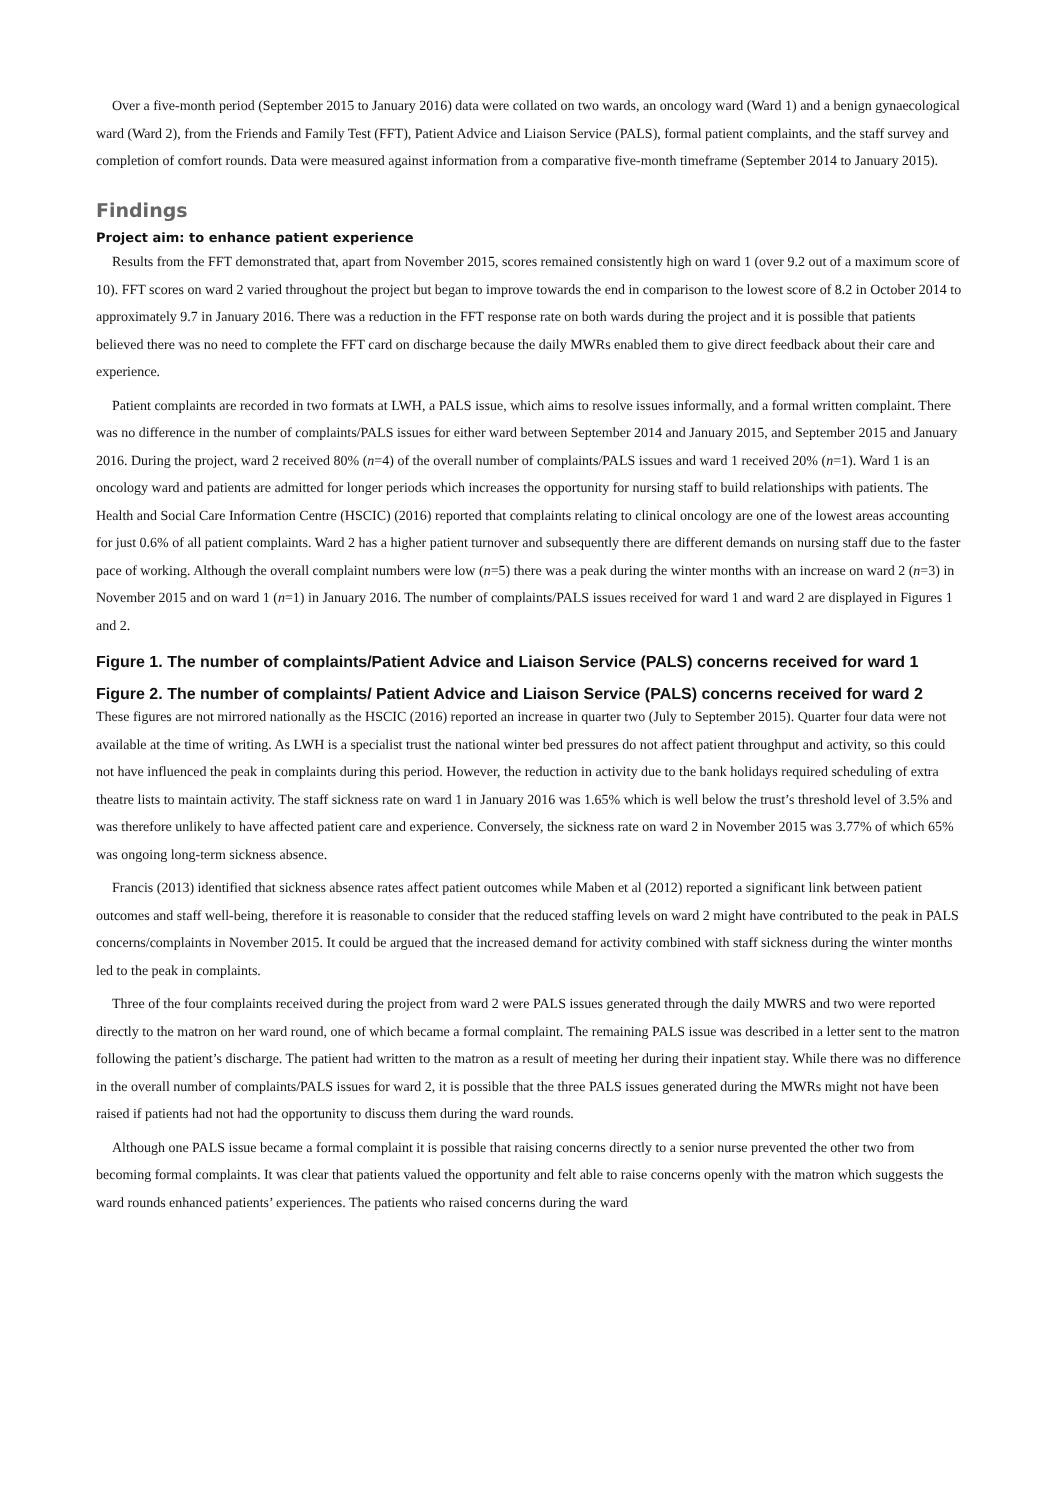Over a five-month period (September 2015 to January 2016) data were collated on two wards, an oncology ward (Ward 1) and a benign gynaecological ward (Ward 2), from the Friends and Family Test (FFT), Patient Advice and Liaison Service (PALS), formal patient complaints, and the staff survey and completion of comfort rounds. Data were measured against information from a comparative five-month timeframe (September 2014 to January 2015).
Findings
Project aim: to enhance patient experience
Results from the FFT demonstrated that, apart from November 2015, scores remained consistently high on ward 1 (over 9.2 out of a maximum score of 10). FFT scores on ward 2 varied throughout the project but began to improve towards the end in comparison to the lowest score of 8.2 in October 2014 to approximately 9.7 in January 2016. There was a reduction in the FFT response rate on both wards during the project and it is possible that patients believed there was no need to complete the FFT card on discharge because the daily MWRs enabled them to give direct feedback about their care and experience.
Patient complaints are recorded in two formats at LWH, a PALS issue, which aims to resolve issues informally, and a formal written complaint. There was no difference in the number of complaints/PALS issues for either ward between September 2014 and January 2015, and September 2015 and January 2016. During the project, ward 2 received 80% (n=4) of the overall number of complaints/PALS issues and ward 1 received 20% (n=1). Ward 1 is an oncology ward and patients are admitted for longer periods which increases the opportunity for nursing staff to build relationships with patients. The Health and Social Care Information Centre (HSCIC) (2016) reported that complaints relating to clinical oncology are one of the lowest areas accounting for just 0.6% of all patient complaints. Ward 2 has a higher patient turnover and subsequently there are different demands on nursing staff due to the faster pace of working. Although the overall complaint numbers were low (n=5) there was a peak during the winter months with an increase on ward 2 (n=3) in November 2015 and on ward 1 (n=1) in January 2016. The number of complaints/PALS issues received for ward 1 and ward 2 are displayed in Figures 1 and 2.
Figure 1. The number of complaints/Patient Advice and Liaison Service (PALS) concerns received for ward 1
Figure 2. The number of complaints/ Patient Advice and Liaison Service (PALS) concerns received for ward 2
These figures are not mirrored nationally as the HSCIC (2016) reported an increase in quarter two (July to September 2015). Quarter four data were not available at the time of writing. As LWH is a specialist trust the national winter bed pressures do not affect patient throughput and activity, so this could not have influenced the peak in complaints during this period. However, the reduction in activity due to the bank holidays required scheduling of extra theatre lists to maintain activity. The staff sickness rate on ward 1 in January 2016 was 1.65% which is well below the trust’s threshold level of 3.5% and was therefore unlikely to have affected patient care and experience. Conversely, the sickness rate on ward 2 in November 2015 was 3.77% of which 65% was ongoing long-term sickness absence.
Francis (2013) identified that sickness absence rates affect patient outcomes while Maben et al (2012) reported a significant link between patient outcomes and staff well-being, therefore it is reasonable to consider that the reduced staffing levels on ward 2 might have contributed to the peak in PALS concerns/complaints in November 2015. It could be argued that the increased demand for activity combined with staff sickness during the winter months led to the peak in complaints.
Three of the four complaints received during the project from ward 2 were PALS issues generated through the daily MWRS and two were reported directly to the matron on her ward round, one of which became a formal complaint. The remaining PALS issue was described in a letter sent to the matron following the patient’s discharge. The patient had written to the matron as a result of meeting her during their inpatient stay. While there was no difference in the overall number of complaints/PALS issues for ward 2, it is possible that the three PALS issues generated during the MWRs might not have been raised if patients had not had the opportunity to discuss them during the ward rounds.
Although one PALS issue became a formal complaint it is possible that raising concerns directly to a senior nurse prevented the other two from becoming formal complaints. It was clear that patients valued the opportunity and felt able to raise concerns openly with the matron which suggests the ward rounds enhanced patients’ experiences. The patients who raised concerns during the ward